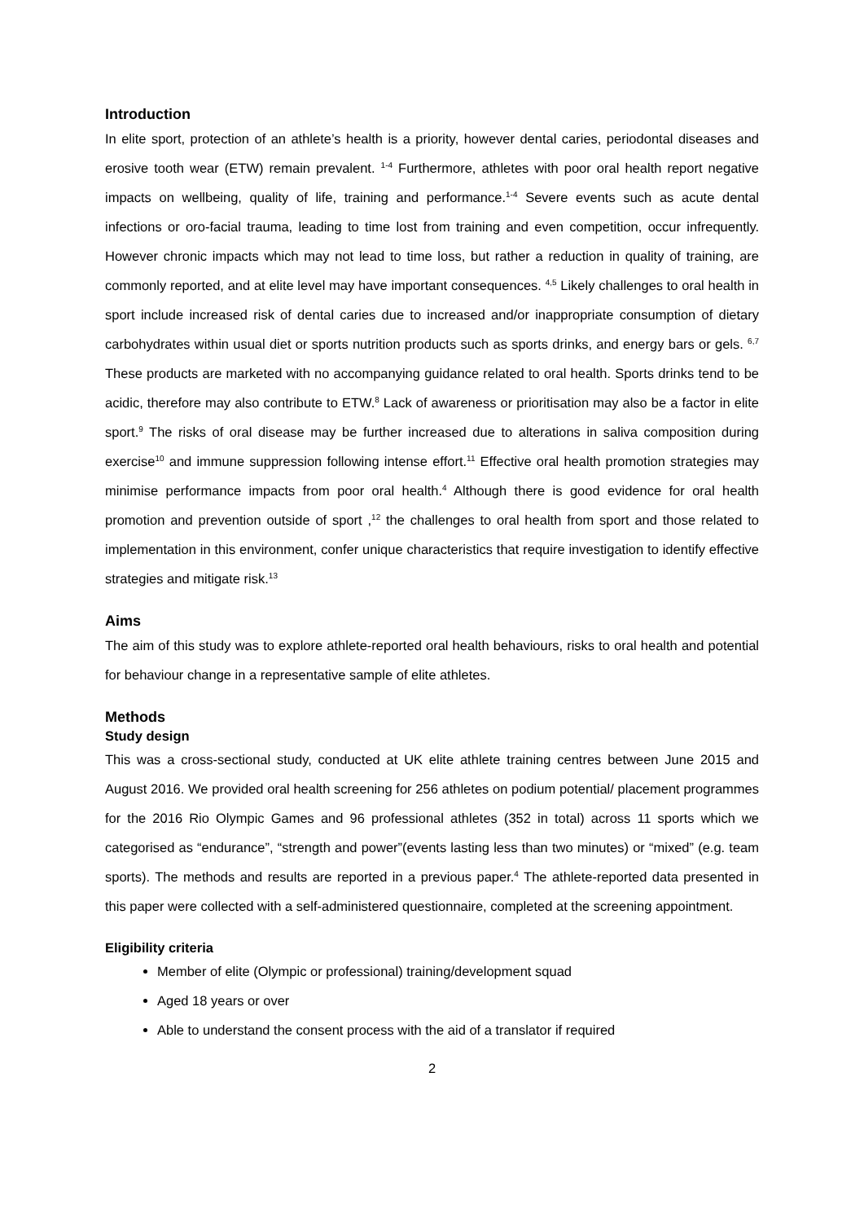Introduction
In elite sport, protection of an athlete’s health is a priority, however dental caries, periodontal diseases and erosive tooth wear (ETW) remain prevalent. <sup>1-4</sup> Furthermore, athletes with poor oral health report negative impacts on wellbeing, quality of life, training and performance.<sup>1-4</sup> Severe events such as acute dental infections or oro-facial trauma, leading to time lost from training and even competition, occur infrequently. However chronic impacts which may not lead to time loss, but rather a reduction in quality of training, are commonly reported, and at elite level may have important consequences. <sup>4,5</sup> Likely challenges to oral health in sport include increased risk of dental caries due to increased and/or inappropriate consumption of dietary carbohydrates within usual diet or sports nutrition products such as sports drinks, and energy bars or gels. <sup>6,7</sup> These products are marketed with no accompanying guidance related to oral health. Sports drinks tend to be acidic, therefore may also contribute to ETW.<sup>8</sup> Lack of awareness or prioritisation may also be a factor in elite sport.<sup>9</sup> The risks of oral disease may be further increased due to alterations in saliva composition during exercise<sup>10</sup> and immune suppression following intense effort.<sup>11</sup> Effective oral health promotion strategies may minimise performance impacts from poor oral health.<sup>4</sup> Although there is good evidence for oral health promotion and prevention outside of sport ,<sup>12</sup> the challenges to oral health from sport and those related to implementation in this environment, confer unique characteristics that require investigation to identify effective strategies and mitigate risk.<sup>13</sup>
Aims
The aim of this study was to explore athlete-reported oral health behaviours, risks to oral health and potential for behaviour change in a representative sample of elite athletes.
Methods
Study design
This was a cross-sectional study, conducted at UK elite athlete training centres between June 2015 and August 2016. We provided oral health screening for 256 athletes on podium potential/ placement programmes for the 2016 Rio Olympic Games and 96 professional athletes (352 in total) across 11 sports which we categorised as “endurance”, “strength and power”(events lasting less than two minutes) or “mixed” (e.g. team sports). The methods and results are reported in a previous paper.<sup>4</sup> The athlete-reported data presented in this paper were collected with a self-administered questionnaire, completed at the screening appointment.
Eligibility criteria
Member of elite (Olympic or professional) training/development squad
Aged 18 years or over
Able to understand the consent process with the aid of a translator if required
2